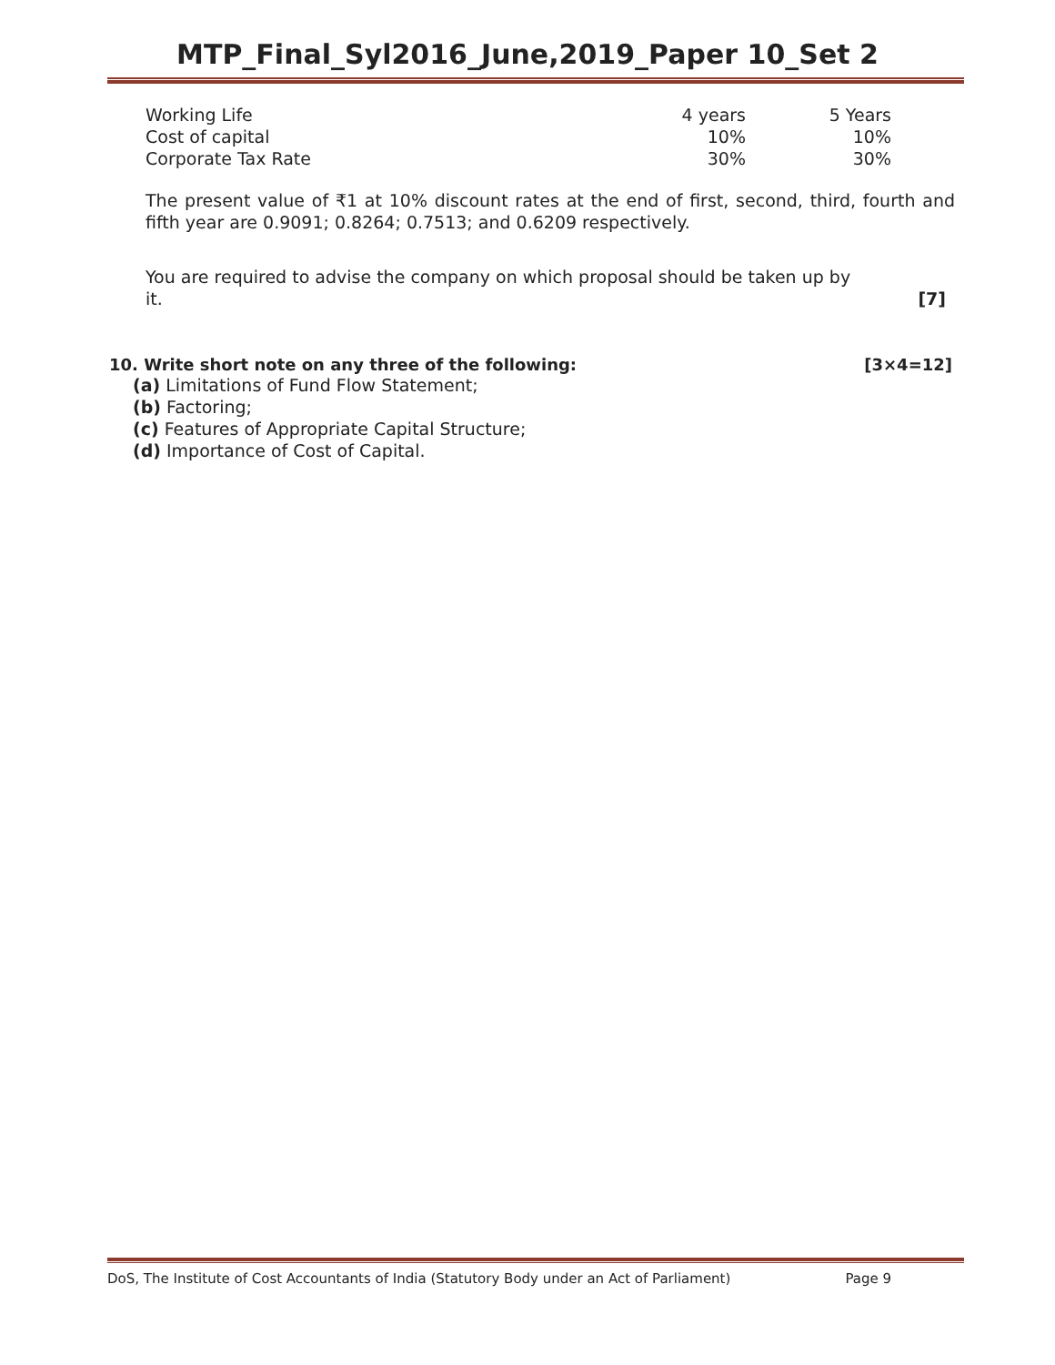MTP_Final_Syl2016_June,2019_Paper 10_Set 2
| Working Life | 4 years | 5 Years |
| Cost of capital | 10% | 10% |
| Corporate Tax Rate | 30% | 30% |
The present value of ₹1 at 10% discount rates at the end of first, second, third, fourth and fifth year are 0.9091; 0.8264; 0.7513; and 0.6209 respectively.
You are required to advise the company on which proposal should be taken up by it.
[7]
10. Write short note on any three of the following: [3×4=12]
(a) Limitations of Fund Flow Statement;
(b) Factoring;
(c) Features of Appropriate Capital Structure;
(d) Importance of Cost of Capital.
DoS, The Institute of Cost Accountants of India (Statutory Body under an Act of Parliament) Page 9